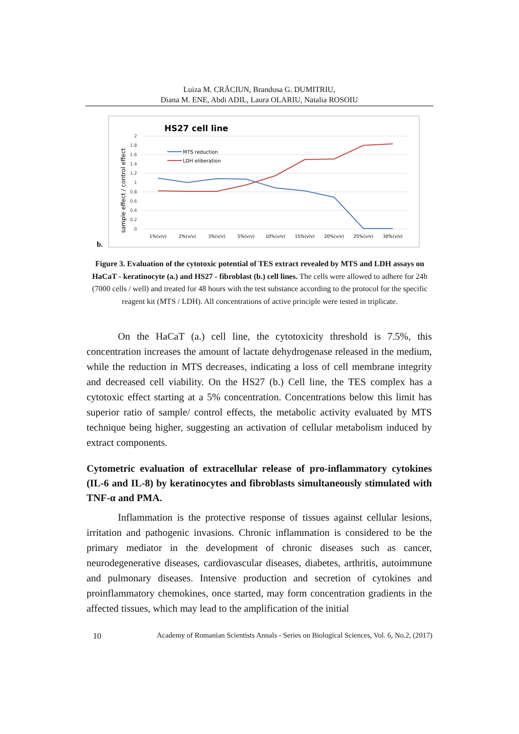Luiza M. CRĂCIUN, Brandusa G. DUMITRIU,
Diana M. ENE, Abdi ADIL, Laura OLARIU, Natalia ROSOIU
b.
HS27 cell line
sample effect / control effect
2
1.8
1.6
1.4
1.2
1
0.8
0.6
0.4
0.2
0
MTS reduction
LDH eliberation
1%(v/v)
2%(v/v)
3%(v/v)
5%(v/v)
10%(v/v)
15%(v/v)
20%(v/v)
25%(v/v)
30%(v/v)
Figure 3. Evaluation of the cytotoxic potential of TES extract revealed by MTS and LDH assays on HaCaT - keratinocyte (a.) and HS27 - fibroblast (b.) cell lines. The cells were allowed to adhere for 24h (7000 cells / well) and treated for 48 hours with the test substance according to the protocol for the specific reagent kit (MTS / LDH). All concentrations of active principle were tested in triplicate.
On the HaCaT (a.) cell line, the cytotoxicity threshold is 7.5%, this concentration increases the amount of lactate dehydrogenase released in the medium, while the reduction in MTS decreases, indicating a loss of cell membrane integrity and decreased cell viability. On the HS27 (b.) Cell line, the TES complex has a cytotoxic effect starting at a 5% concentration. Concentrations below this limit has superior ratio of sample/ control effects, the metabolic activity evaluated by MTS technique being higher, suggesting an activation of cellular metabolism induced by extract components.
Cytometric evaluation of extracellular release of pro-inflammatory cytokines (IL-6 and IL-8) by keratinocytes and fibroblasts simultaneously stimulated with TNF-α and PMA.
Inflammation is the protective response of tissues against cellular lesions, irritation and pathogenic invasions. Chronic inflammation is considered to be the primary mediator in the development of chronic diseases such as cancer, neurodegenerative diseases, cardiovascular diseases, diabetes, arthritis, autoimmune and pulmonary diseases. Intensive production and secretion of cytokines and proinflammatory chemokines, once started, may form concentration gradients in the affected tissues, which may lead to the amplification of the initial
10 Academy of Romanian Scientists Annals - Series on Biological Sciences, Vol. 6, No.2, (2017)